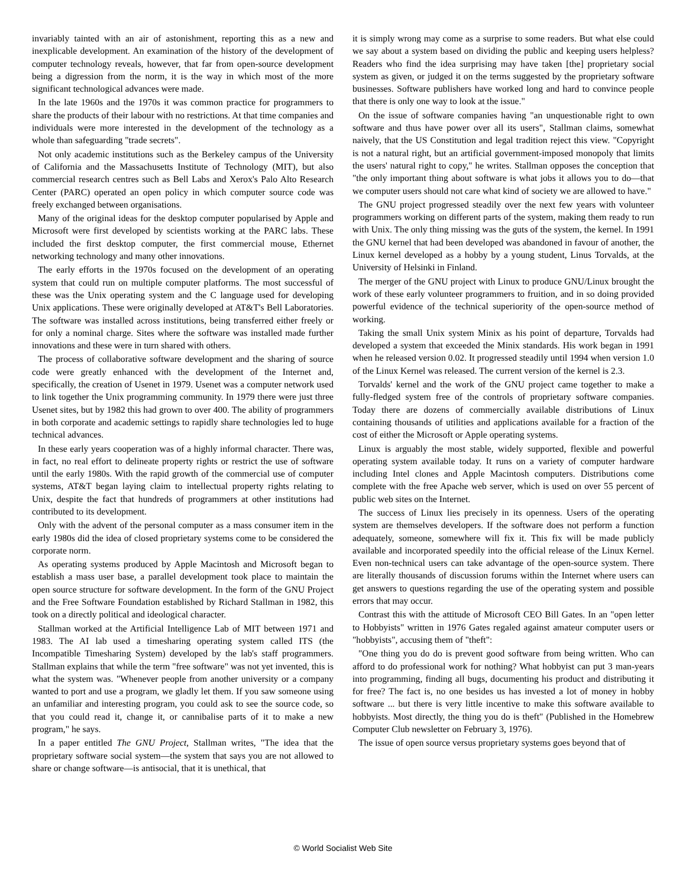invariably tainted with an air of astonishment, reporting this as a new and inexplicable development. An examination of the history of the development of computer technology reveals, however, that far from open-source development being a digression from the norm, it is the way in which most of the more significant technological advances were made.
In the late 1960s and the 1970s it was common practice for programmers to share the products of their labour with no restrictions. At that time companies and individuals were more interested in the development of the technology as a whole than safeguarding "trade secrets".
Not only academic institutions such as the Berkeley campus of the University of California and the Massachusetts Institute of Technology (MIT), but also commercial research centres such as Bell Labs and Xerox's Palo Alto Research Center (PARC) operated an open policy in which computer source code was freely exchanged between organisations.
Many of the original ideas for the desktop computer popularised by Apple and Microsoft were first developed by scientists working at the PARC labs. These included the first desktop computer, the first commercial mouse, Ethernet networking technology and many other innovations.
The early efforts in the 1970s focused on the development of an operating system that could run on multiple computer platforms. The most successful of these was the Unix operating system and the C language used for developing Unix applications. These were originally developed at AT&T's Bell Laboratories. The software was installed across institutions, being transferred either freely or for only a nominal charge. Sites where the software was installed made further innovations and these were in turn shared with others.
The process of collaborative software development and the sharing of source code were greatly enhanced with the development of the Internet and, specifically, the creation of Usenet in 1979. Usenet was a computer network used to link together the Unix programming community. In 1979 there were just three Usenet sites, but by 1982 this had grown to over 400. The ability of programmers in both corporate and academic settings to rapidly share technologies led to huge technical advances.
In these early years cooperation was of a highly informal character. There was, in fact, no real effort to delineate property rights or restrict the use of software until the early 1980s. With the rapid growth of the commercial use of computer systems, AT&T began laying claim to intellectual property rights relating to Unix, despite the fact that hundreds of programmers at other institutions had contributed to its development.
Only with the advent of the personal computer as a mass consumer item in the early 1980s did the idea of closed proprietary systems come to be considered the corporate norm.
As operating systems produced by Apple Macintosh and Microsoft began to establish a mass user base, a parallel development took place to maintain the open source structure for software development. In the form of the GNU Project and the Free Software Foundation established by Richard Stallman in 1982, this took on a directly political and ideological character.
Stallman worked at the Artificial Intelligence Lab of MIT between 1971 and 1983. The AI lab used a timesharing operating system called ITS (the Incompatible Timesharing System) developed by the lab's staff programmers. Stallman explains that while the term "free software" was not yet invented, this is what the system was. "Whenever people from another university or a company wanted to port and use a program, we gladly let them. If you saw someone using an unfamiliar and interesting program, you could ask to see the source code, so that you could read it, change it, or cannibalise parts of it to make a new program," he says.
In a paper entitled The GNU Project, Stallman writes, "The idea that the proprietary software social system—the system that says you are not allowed to share or change software—is antisocial, that it is unethical, that
it is simply wrong may come as a surprise to some readers. But what else could we say about a system based on dividing the public and keeping users helpless? Readers who find the idea surprising may have taken [the] proprietary social system as given, or judged it on the terms suggested by the proprietary software businesses. Software publishers have worked long and hard to convince people that there is only one way to look at the issue."
On the issue of software companies having "an unquestionable right to own software and thus have power over all its users", Stallman claims, somewhat naively, that the US Constitution and legal tradition reject this view. "Copyright is not a natural right, but an artificial government-imposed monopoly that limits the users' natural right to copy," he writes. Stallman opposes the conception that "the only important thing about software is what jobs it allows you to do—that we computer users should not care what kind of society we are allowed to have."
The GNU project progressed steadily over the next few years with volunteer programmers working on different parts of the system, making them ready to run with Unix. The only thing missing was the guts of the system, the kernel. In 1991 the GNU kernel that had been developed was abandoned in favour of another, the Linux kernel developed as a hobby by a young student, Linus Torvalds, at the University of Helsinki in Finland.
The merger of the GNU project with Linux to produce GNU/Linux brought the work of these early volunteer programmers to fruition, and in so doing provided powerful evidence of the technical superiority of the open-source method of working.
Taking the small Unix system Minix as his point of departure, Torvalds had developed a system that exceeded the Minix standards. His work began in 1991 when he released version 0.02. It progressed steadily until 1994 when version 1.0 of the Linux Kernel was released. The current version of the kernel is 2.3.
Torvalds' kernel and the work of the GNU project came together to make a fully-fledged system free of the controls of proprietary software companies. Today there are dozens of commercially available distributions of Linux containing thousands of utilities and applications available for a fraction of the cost of either the Microsoft or Apple operating systems.
Linux is arguably the most stable, widely supported, flexible and powerful operating system available today. It runs on a variety of computer hardware including Intel clones and Apple Macintosh computers. Distributions come complete with the free Apache web server, which is used on over 55 percent of public web sites on the Internet.
The success of Linux lies precisely in its openness. Users of the operating system are themselves developers. If the software does not perform a function adequately, someone, somewhere will fix it. This fix will be made publicly available and incorporated speedily into the official release of the Linux Kernel. Even non-technical users can take advantage of the open-source system. There are literally thousands of discussion forums within the Internet where users can get answers to questions regarding the use of the operating system and possible errors that may occur.
Contrast this with the attitude of Microsoft CEO Bill Gates. In an "open letter to Hobbyists" written in 1976 Gates regaled against amateur computer users or "hobbyists", accusing them of "theft":
"One thing you do do is prevent good software from being written. Who can afford to do professional work for nothing? What hobbyist can put 3 man-years into programming, finding all bugs, documenting his product and distributing it for free? The fact is, no one besides us has invested a lot of money in hobby software ... but there is very little incentive to make this software available to hobbyists. Most directly, the thing you do is theft" (Published in the Homebrew Computer Club newsletter on February 3, 1976).
The issue of open source versus proprietary systems goes beyond that of
© World Socialist Web Site